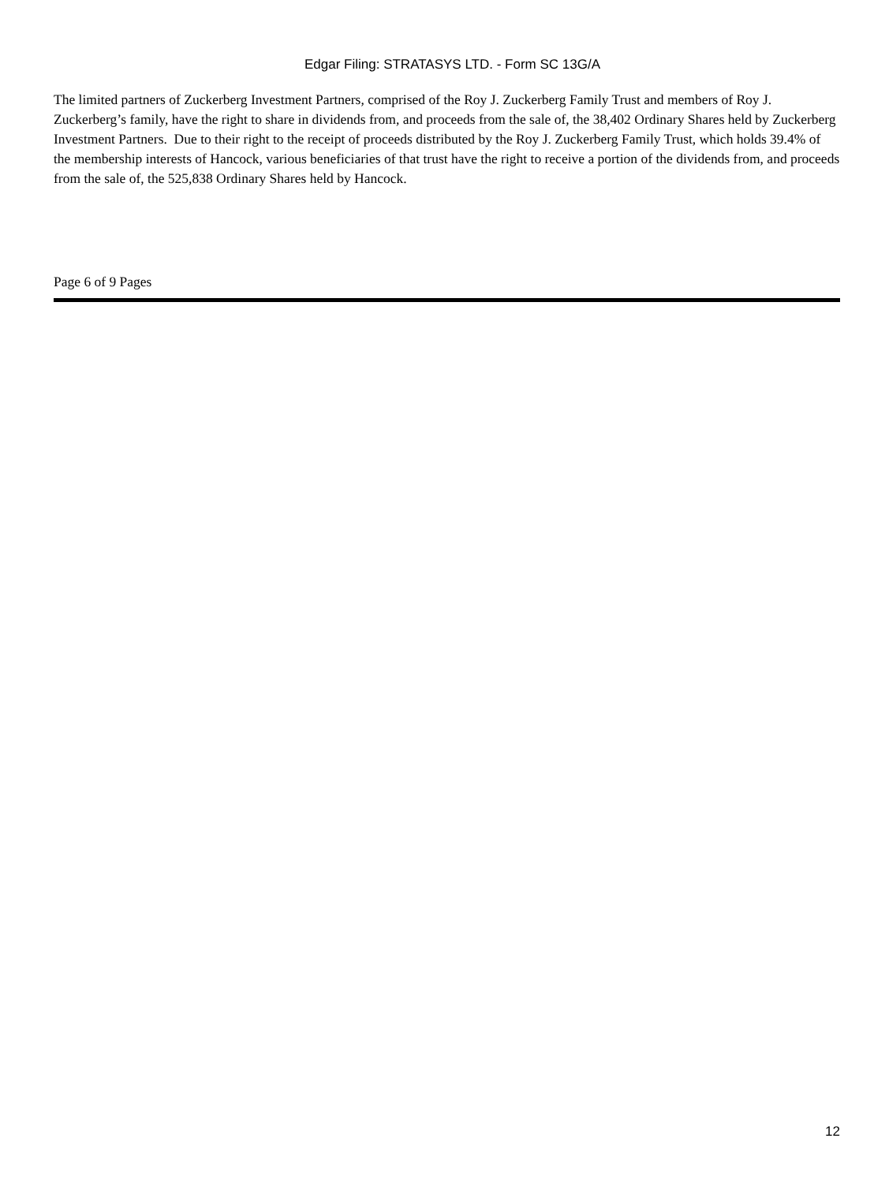Edgar Filing: STRATASYS LTD. - Form SC 13G/A
The limited partners of Zuckerberg Investment Partners, comprised of the Roy J. Zuckerberg Family Trust and members of Roy J. Zuckerberg’s family, have the right to share in dividends from, and proceeds from the sale of, the 38,402 Ordinary Shares held by Zuckerberg Investment Partners. Due to their right to the receipt of proceeds distributed by the Roy J. Zuckerberg Family Trust, which holds 39.4% of the membership interests of Hancock, various beneficiaries of that trust have the right to receive a portion of the dividends from, and proceeds from the sale of, the 525,838 Ordinary Shares held by Hancock.
Page 6 of 9 Pages
12